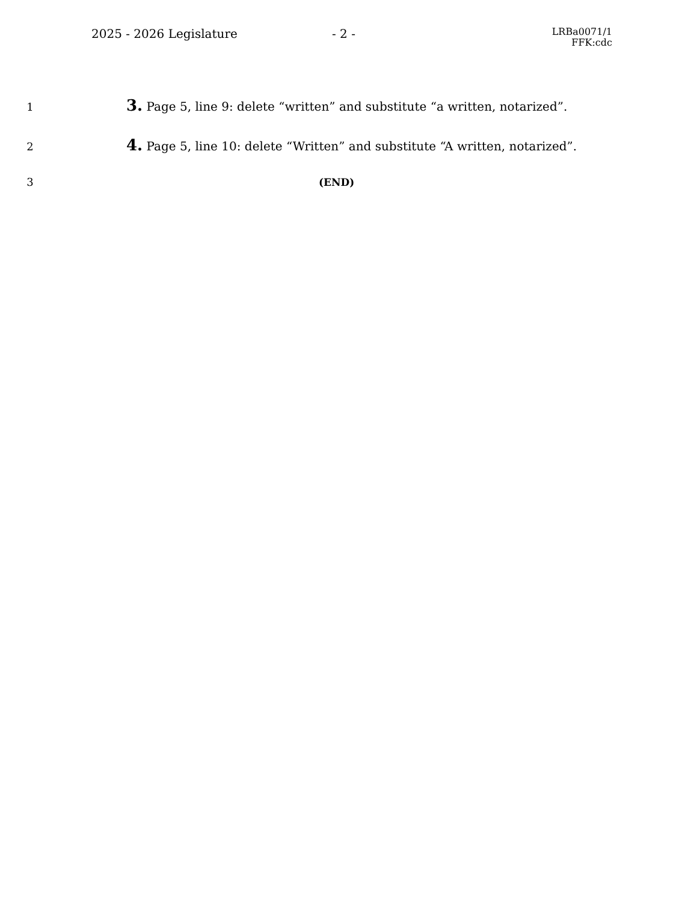2025 - 2026 Legislature - 2 -
LRBa0071/1
FFK:cdc
1
3. Page 5, line 9: delete “written” and substitute “a written, notarized”.
2
4. Page 5, line 10: delete “Written” and substitute “A written, notarized”.
3 (END)